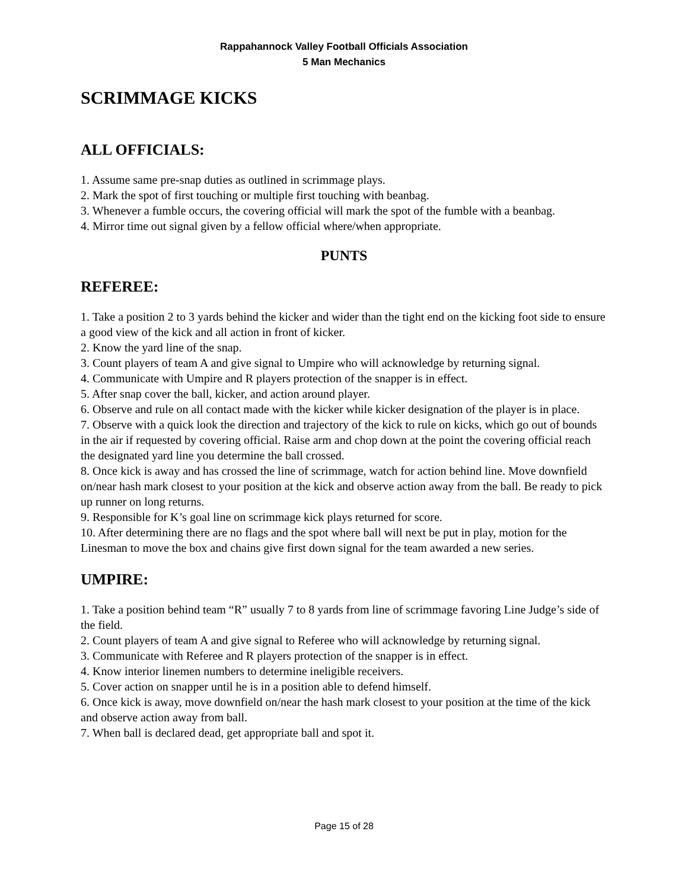Rappahannock Valley Football Officials Association
5 Man Mechanics
SCRIMMAGE KICKS
ALL OFFICIALS:
1. Assume same pre-snap duties as outlined in scrimmage plays.
2. Mark the spot of first touching or multiple first touching with beanbag.
3. Whenever a fumble occurs, the covering official will mark the spot of the fumble with a beanbag.
4. Mirror time out signal given by a fellow official where/when appropriate.
PUNTS
REFEREE:
1. Take a position 2 to 3 yards behind the kicker and wider than the tight end on the kicking foot side to ensure a good view of the kick and all action in front of kicker.
2. Know the yard line of the snap.
3. Count players of team A and give signal to Umpire who will acknowledge by returning signal.
4. Communicate with Umpire and R players protection of the snapper is in effect.
5. After snap cover the ball, kicker, and action around player.
6. Observe and rule on all contact made with the kicker while kicker designation of the player is in place.
7. Observe with a quick look the direction and trajectory of the kick to rule on kicks, which go out of bounds in the air if requested by covering official. Raise arm and chop down at the point the covering official reach the designated yard line you determine the ball crossed.
8. Once kick is away and has crossed the line of scrimmage, watch for action behind line. Move downfield on/near hash mark closest to your position at the kick and observe action away from the ball. Be ready to pick up runner on long returns.
9. Responsible for K’s goal line on scrimmage kick plays returned for score.
10. After determining there are no flags and the spot where ball will next be put in play, motion for the Linesman to move the box and chains give first down signal for the team awarded a new series.
UMPIRE:
1. Take a position behind team “R” usually 7 to 8 yards from line of scrimmage favoring Line Judge’s side of the field.
2. Count players of team A and give signal to Referee who will acknowledge by returning signal.
3. Communicate with Referee and R players protection of the snapper is in effect.
4. Know interior linemen numbers to determine ineligible receivers.
5. Cover action on snapper until he is in a position able to defend himself.
6. Once kick is away, move downfield on/near the hash mark closest to your position at the time of the kick and observe action away from ball.
7. When ball is declared dead, get appropriate ball and spot it.
Page 15 of 28